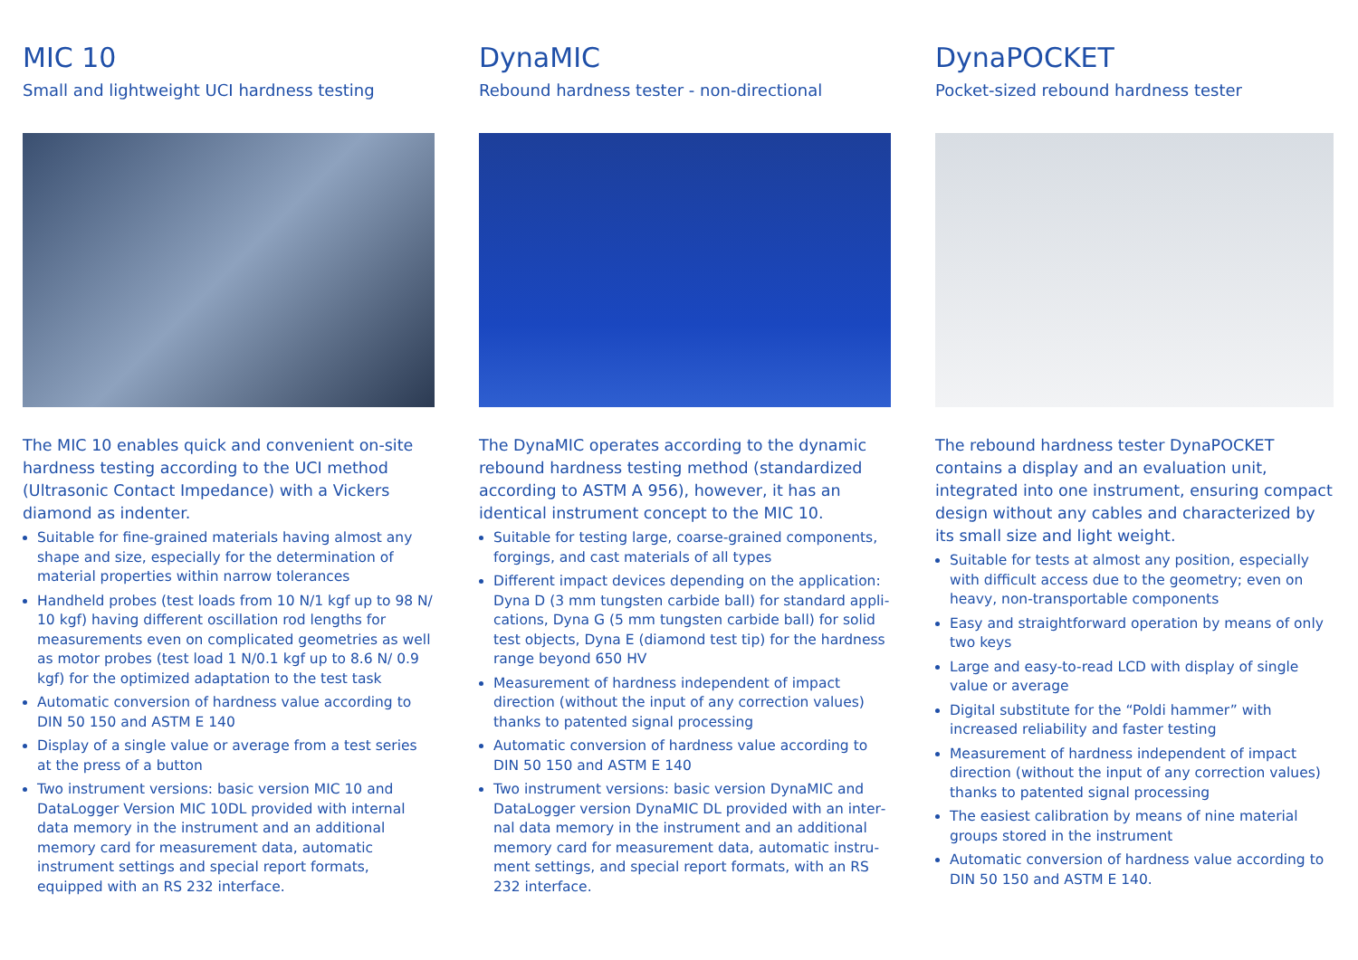MIC 10
Small and lightweight UCI hardness testing
The MIC 10 enables quick and convenient on-site hard­ness testing according to the UCI method (Ultrasonic Contact Impedance) with a Vickers diamond as indenter.
Suitable for fine-grained materials having almost any shape and size, especially for the determination of material properties within narrow tolerances
Handheld probes (test loads from 10 N/1 kgf up to 98 N/ 10 kgf) having different oscillation rod lengths for measurements even on complicated geometries as well as motor probes (test load 1 N/0.1 kgf up to 8.6 N/ 0.9 kgf) for the optimized adaptation to the test task
Automatic conversion of hardness value according to DIN 50 150 and ASTM E 140
Display of a single value or average from a test series at the press of a button
Two instrument versions: basic version MIC 10 and Data­Logger Version MIC 10DL provided with internal data memory in the instrument and an additional memory card for measurement data, automatic instrument set­tings and special report formats, equipped with an RS 232 interface.
DynaMIC
Rebound hardness tester - non-directional
The DynaMIC operates according to the dynamic rebound hardness testing method (standardized according to ASTM A 956), however, it has an identical instrument concept to the MIC 10.
Suitable for testing large, coarse-grained components, forgings, and cast materials of all types
Different impact devices depending on the application: Dyna D (3 mm tungsten carbide ball) for standard appli­cations, Dyna G (5 mm tungsten carbide ball) for solid test objects, Dyna E (diamond test tip) for the hardness range beyond 650 HV
Measurement of hardness independent of impact direction (without the input of any correction values) thanks to patented signal processing
Automatic conversion of hardness value according to DIN 50 150 and ASTM E 140
Two instrument versions: basic version DynaMIC and DataLogger version DynaMIC DL provided with an inter­nal data memory in the instrument and an additional memory card for measurement data, automatic instru­ment settings, and special report formats, with an RS 232 interface.
DynaPOCKET
Pocket-sized rebound hardness tester
The rebound hardness tester DynaPOCKET contains a display and an evaluation unit, integrated into one instrument, ensuring compact design without any cables and characterized by its small size and light weight.
Suitable for tests at almost any position, especially with difficult access due to the geometry; even on heavy, non-transportable components
Easy and straightforward operation by means of only two keys
Large and easy-to-read LCD with display of single value or average
Digital substitute for the “Poldi hammer” with increased reliability and faster testing
Measurement of hardness independent of impact direction (without the input of any correction values) thanks to patented signal processing
The easiest calibration by means of nine material groups stored in the instrument
Automatic conversion of hardness value according to DIN 50 150 and ASTM E 140.